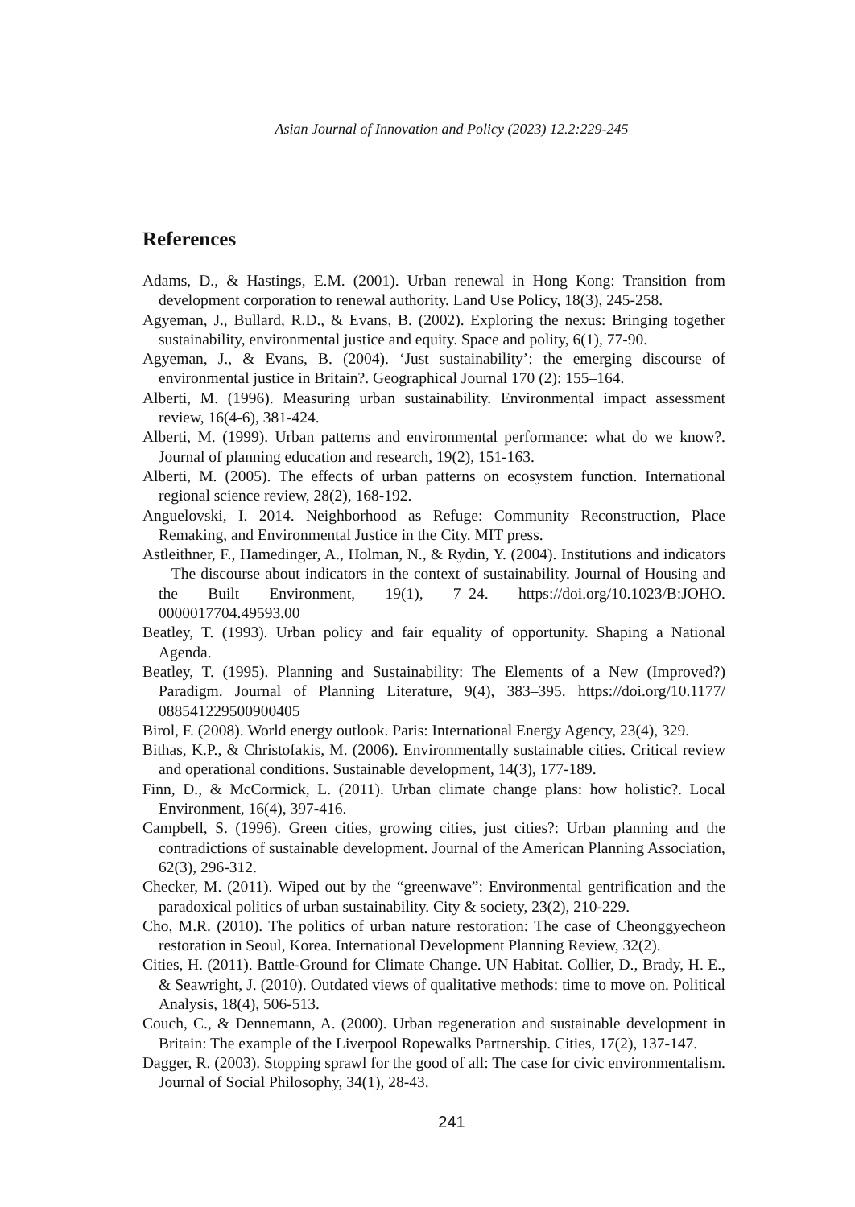Asian Journal of Innovation and Policy (2023) 12.2:229-245
References
Adams, D., & Hastings, E.M. (2001). Urban renewal in Hong Kong: Transition from development corporation to renewal authority. Land Use Policy, 18(3), 245-258.
Agyeman, J., Bullard, R.D., & Evans, B. (2002). Exploring the nexus: Bringing together sustainability, environmental justice and equity. Space and polity, 6(1), 77-90.
Agyeman, J., & Evans, B. (2004). ‘Just sustainability’: the emerging discourse of environmental justice in Britain?. Geographical Journal 170 (2): 155–164.
Alberti, M. (1996). Measuring urban sustainability. Environmental impact assessment review, 16(4-6), 381-424.
Alberti, M. (1999). Urban patterns and environmental performance: what do we know?. Journal of planning education and research, 19(2), 151-163.
Alberti, M. (2005). The effects of urban patterns on ecosystem function. International regional science review, 28(2), 168-192.
Anguelovski, I. 2014. Neighborhood as Refuge: Community Reconstruction, Place Remaking, and Environmental Justice in the City. MIT press.
Astleithner, F., Hamedinger, A., Holman, N., & Rydin, Y. (2004). Institutions and indicators – The discourse about indicators in the context of sustainability. Journal of Housing and the Built Environment, 19(1), 7–24. https://doi.org/10.1023/B:JOHO. 0000017704.49593.00
Beatley, T. (1993). Urban policy and fair equality of opportunity. Shaping a National Agenda.
Beatley, T. (1995). Planning and Sustainability: The Elements of a New (Improved?) Paradigm. Journal of Planning Literature, 9(4), 383–395. https://doi.org/10.1177/ 088541229500900405
Birol, F. (2008). World energy outlook. Paris: International Energy Agency, 23(4), 329.
Bithas, K.P., & Christofakis, M. (2006). Environmentally sustainable cities. Critical review and operational conditions. Sustainable development, 14(3), 177-189.
Finn, D., & McCormick, L. (2011). Urban climate change plans: how holistic?. Local Environment, 16(4), 397-416.
Campbell, S. (1996). Green cities, growing cities, just cities?: Urban planning and the contradictions of sustainable development. Journal of the American Planning Association, 62(3), 296-312.
Checker, M. (2011). Wiped out by the “greenwave”: Environmental gentrification and the paradoxical politics of urban sustainability. City & society, 23(2), 210-229.
Cho, M.R. (2010). The politics of urban nature restoration: The case of Cheonggyecheon restoration in Seoul, Korea. International Development Planning Review, 32(2).
Cities, H. (2011). Battle-Ground for Climate Change. UN Habitat. Collier, D., Brady, H. E., & Seawright, J. (2010). Outdated views of qualitative methods: time to move on. Political Analysis, 18(4), 506-513.
Couch, C., & Dennemann, A. (2000). Urban regeneration and sustainable development in Britain: The example of the Liverpool Ropewalks Partnership. Cities, 17(2), 137-147.
Dagger, R. (2003). Stopping sprawl for the good of all: The case for civic environmentalism. Journal of Social Philosophy, 34(1), 28-43.
241